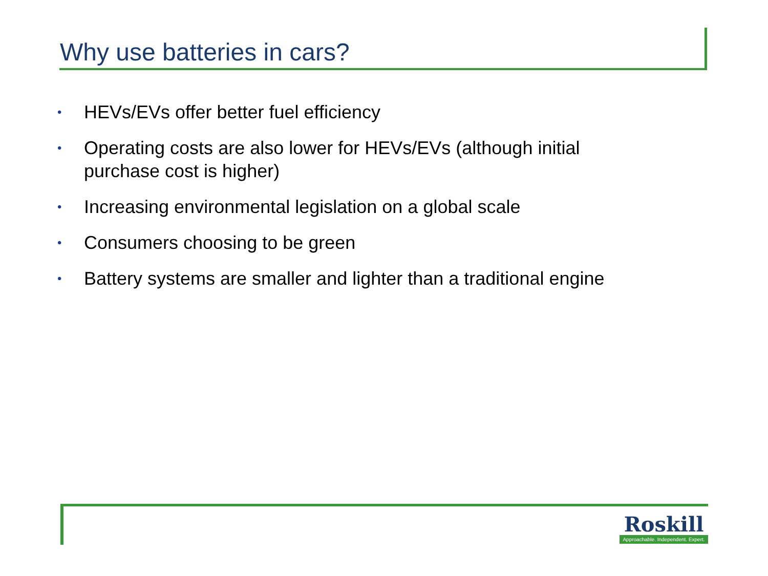Why use batteries in cars?
• HEVs/EVs offer better fuel efficiency
• Operating costs are also lower for HEVs/EVs (although initial purchase cost is higher)
• Increasing environmental legislation on a global scale
• Consumers choosing to be green
• Battery systems are smaller and lighter than a traditional engine
Roskill
Approachable. Independent. Expert.